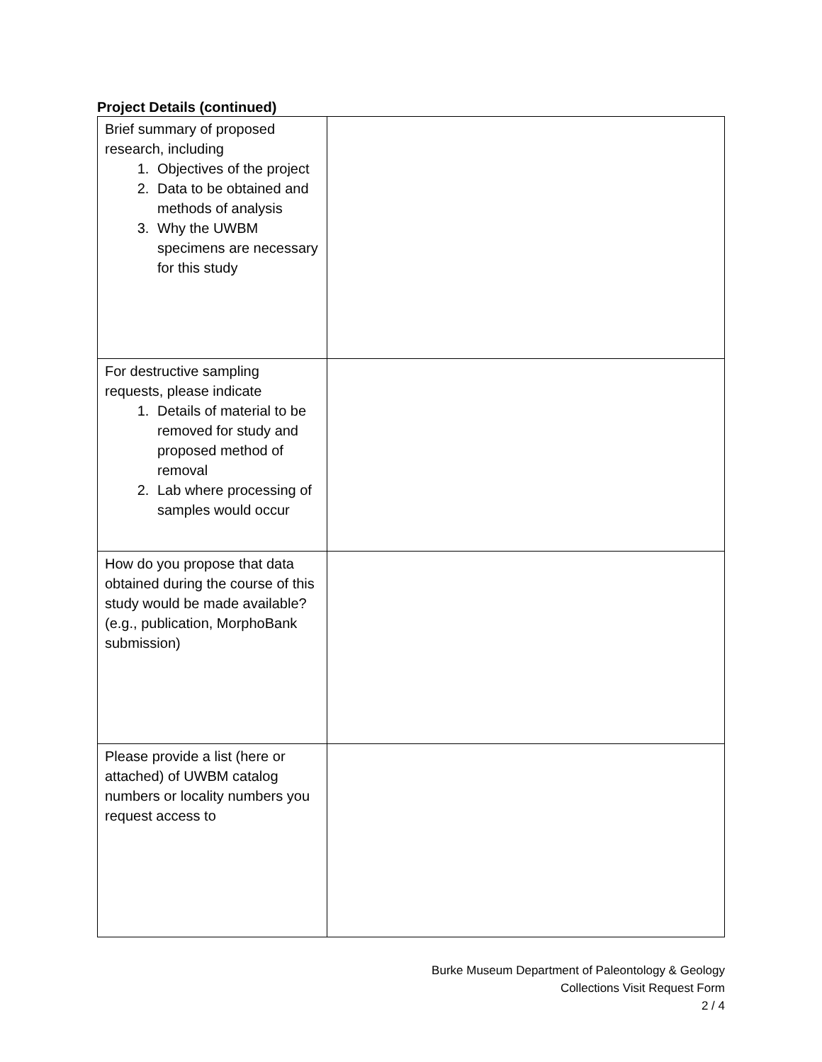Project Details (continued)
| Brief summary of proposed research, including 1. Objectives of the project 2. Data to be obtained and methods of analysis 3. Why the UWBM specimens are necessary for this study | |
| For destructive sampling requests, please indicate 1. Details of material to be removed for study and proposed method of removal 2. Lab where processing of samples would occur | |
| How do you propose that data obtained during the course of this study would be made available? (e.g., publication, MorphoBank submission) | |
| Please provide a list (here or attached) of UWBM catalog numbers or locality numbers you request access to | |
Burke Museum Department of Paleontology & Geology
Collections Visit Request Form
2 / 4